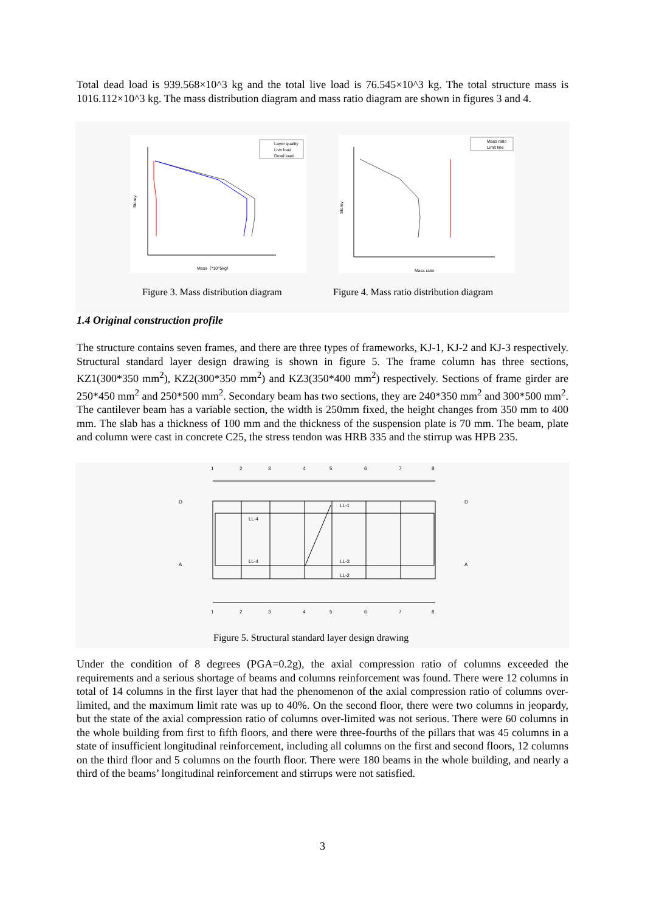Total dead load is 939.568×10^3 kg and the total live load is 76.545×10^3 kg. The total structure mass is 1016.112×10^3 kg. The mass distribution diagram and mass ratio diagram are shown in figures 3 and 4.
Storey
Mass（*10^5kg）
Layer quality
Live load
Dead load
Storey
Mass ratio
Mass ratio
Limit line
Figure 3. Mass distribution diagram
Figure 4. Mass ratio distribution diagram
1.4 Original construction profile
The structure contains seven frames, and there are three types of frameworks, KJ-1, KJ-2 and KJ-3 respectively. Structural standard layer design drawing is shown in figure 5. The frame column has three sections, KZ1(300*350 mm<sup>2</sup>), KZ2(300*350 mm<sup>2</sup>) and KZ3(350*400 mm<sup>2</sup>) respectively. Sections of frame girder are 250*450 mm<sup>2</sup> and 250*500 mm<sup>2</sup>. Secondary beam has two sections, they are 240*350 mm<sup>2</sup> and 300*500 mm<sup>2</sup>. The cantilever beam has a variable section, the width is 250mm fixed, the height changes from 350 mm to 400 mm. The slab has a thickness of 100 mm and the thickness of the suspension plate is 70 mm. The beam, plate and column were cast in concrete C25, the stress tendon was HRB 335 and the stirrup was HPB 235.
1
2
3
4
5
6
7
8
1
2
3
4
5
6
7
8
D
A
D
A
LL-1
LL-3
LL-2
LL-4
LL-4
Figure 5. Structural standard layer design drawing
Under the condition of 8 degrees (PGA=0.2g), the axial compression ratio of columns exceeded the requirements and a serious shortage of beams and columns reinforcement was found. There were 12 columns in total of 14 columns in the first layer that had the phenomenon of the axial compression ratio of columns over-limited, and the maximum limit rate was up to 40%. On the second floor, there were two columns in jeopardy, but the state of the axial compression ratio of columns over-limited was not serious. There were 60 columns in the whole building from first to fifth floors, and there were three-fourths of the pillars that was 45 columns in a state of insufficient longitudinal reinforcement, including all columns on the first and second floors, 12 columns on the third floor and 5 columns on the fourth floor. There were 180 beams in the whole building, and nearly a third of the beams’ longitudinal reinforcement and stirrups were not satisfied.
3